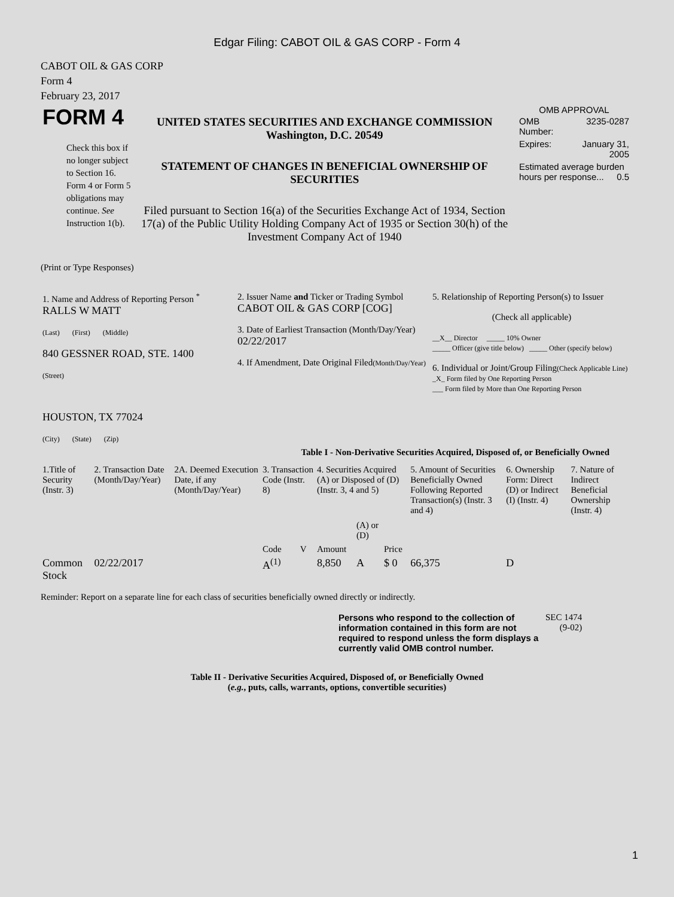Edgar Filing: CABOT OIL & GAS CORP - Form 4
CABOT OIL & GAS CORP
Form 4
February 23, 2017
| FORM 4 Check this box if no longer subject to Section 16. Form 4 or Form 5 obligations may continue. See Instruction 1(b). | UNITED STATES SECURITIES AND EXCHANGE COMMISSION Washington, D.C. 20549 STATEMENT OF CHANGES IN BENEFICIAL OWNERSHIP OF SECURITIES Filed pursuant to Section 16(a) of the Securities Exchange Act of 1934, Section 17(a) of the Public Utility Holding Company Act of 1935 or Section 30(h) of the Investment Company Act of 1940 | OMB APPROVAL / OMB Number: / 3235-0287 / / Expires: / January 31, 2005 / / Estimated average burden hours per response... 0.5 / / |
(Print or Type Responses)
| 1. Name and Address of Reporting Person <sup>*</sup> RALLS W MATT (Last) (First) (Middle) 840 GESSNER ROAD, STE. 1400 (Street) HOUSTON, TX 77024 (City) (State) (Zip) | 2. Issuer Name and Ticker or Trading Symbol CABOT OIL & GAS CORP [COG] 3. Date of Earliest Transaction (Month/Day/Year) 02/22/2017 4. If Amendment, Date Original Filed (Month/Day/Year) | 5. Relationship of Reporting Person(s) to Issuer (Check all applicable) __X__ Director _____ 10% Owner _____ Officer (give title below) _____ Other (specify below) 6. Individual or Joint/Group Filing (Check Applicable Line) _X_ Form filed by One Reporting Person ___ Form filed by More than One Reporting Person |
Table I - Non-Derivative Securities Acquired, Disposed of, or Beneficially Owned
| 1.Title of Security (Instr. 3) | 2. Transaction Date (Month/Day/Year) | 2A. Deemed Execution Date, if any (Month/Day/Year) | 3. Transaction Code (Instr. 8) | | 4. Securities Acquired (A) or Disposed of (D) (Instr. 3, 4 and 5) | | | 5. Amount of Securities Beneficially Owned Following Reported Transaction(s) (Instr. 3 and 4) | 6. Ownership Form: Direct (D) or Indirect (I) (Instr. 4) | 7. Nature of Indirect Beneficial Ownership (Instr. 4) |
| --- | --- | --- | --- | --- | --- | --- | --- | --- | --- | --- |
| | | | Code | V | Amount | (A) or (D) | Price | | | |
| Common Stock | 02/22/2017 | | A<sup>(1)</sup> | | 8,850 | A | $ 0 | 66,375 | D | |
Reminder: Report on a separate line for each class of securities beneficially owned directly or indirectly.
| Persons who respond to the collection of information contained in this form are not required to respond unless the form displays a currently valid OMB control number. | SEC 1474 (9-02) |
Table II - Derivative Securities Acquired, Disposed of, or Beneficially Owned
(e.g., puts, calls, warrants, options, convertible securities)
1